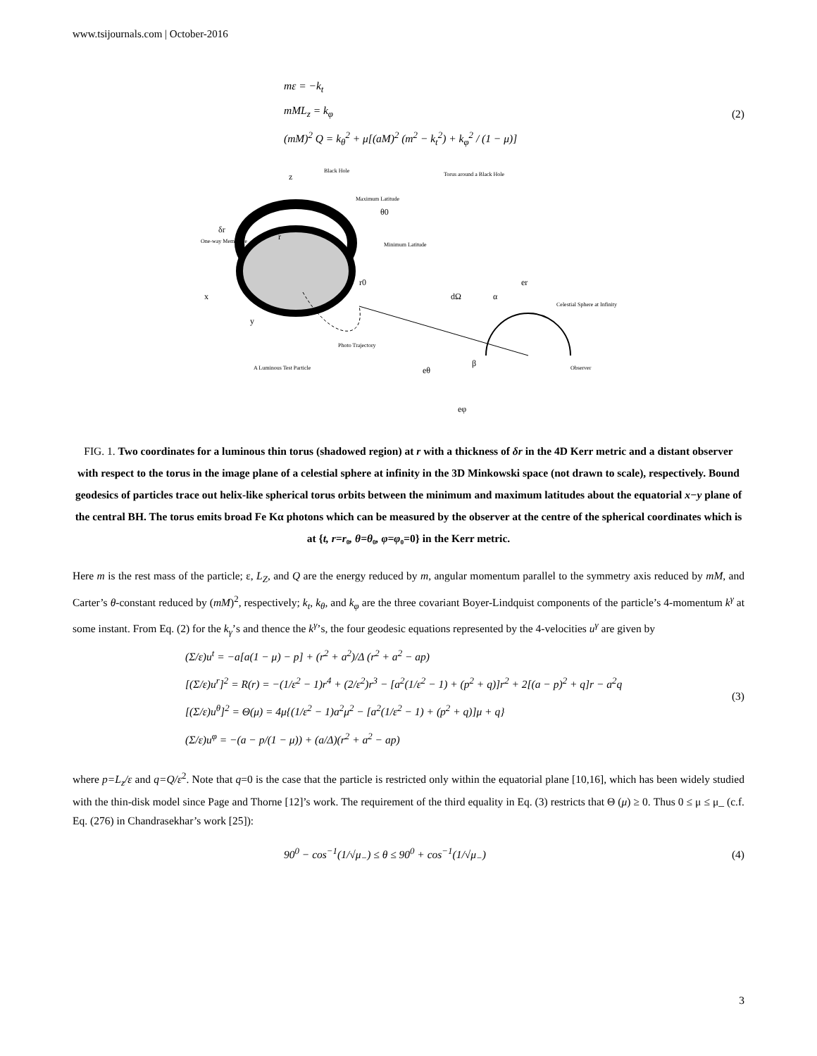www.tsijournals.com | October-2016
mε = −k<sub>t</sub>
mML<sub>z</sub> = k<sub>φ</sub>
(mM)<sup>2</sup> Q = k<sub>θ</sub><sup>2</sup> + μ[(aM)<sup>2</sup> (m<sup>2</sup> − k<sub>t</sub><sup>2</sup>) + k<sub>φ</sub><sup>2</sup> / (1 − μ)]
(2)
Black Hole
Torus around a Black Hole
Maximum Latitude
Minimum Latitude
One-way Membrane
Celestial Sphere at Infinity
Photo Trajectory
A Luminous Test Particle
Observer
z
δr
r
θ0
r0
dΩ
α
er
x
y
eθ
β
eφ
FIG. 1. Two coordinates for a luminous thin torus (shadowed region) at r with a thickness of δr in the 4D Kerr metric and a distant observer with respect to the torus in the image plane of a celestial sphere at infinity in the 3D Minkowski space (not drawn to scale), respectively. Bound geodesics of particles trace out helix-like spherical torus orbits between the minimum and maximum latitudes about the equatorial x−y plane of the central BH. The torus emits broad Fe Kα photons which can be measured by the observer at the centre of the spherical coordinates which is at {t, r=r₀, θ=θ₀, φ=φ₀=0} in the Kerr metric.
Here m is the rest mass of the particle; ε, L<sub>Z</sub>, and Q are the energy reduced by m, angular momentum parallel to the symmetry axis reduced by mM, and Carter’s θ-constant reduced by (mM)<sup>2</sup>, respectively; k<sub>t</sub>, k<sub>θ</sub>, and k<sub>φ</sub> are the three covariant Boyer-Lindquist components of the particle’s 4-momentum k<sup>γ</sup> at some instant. From Eq. (2) for the k<sub>γ</sub>’s and thence the k<sup>γ</sup>’s, the four geodesic equations represented by the 4-velocities u<sup>γ</sup> are given by
(Σ/ε)u<sup>t</sup> = −a[a(1 − μ) − p] + (r<sup>2</sup> + a<sup>2</sup>)/Δ (r<sup>2</sup> + a<sup>2</sup> − ap)
[(Σ/ε)u<sup>r</sup>]<sup>2</sup> = R(r) = −(1/ε<sup>2</sup> − 1)r<sup>4</sup> + (2/ε<sup>2</sup>)r<sup>3</sup> − [a<sup>2</sup>(1/ε<sup>2</sup> − 1) + (p<sup>2</sup> + q)]r<sup>2</sup> + 2[(a − p)<sup>2</sup> + q]r − a<sup>2</sup>q
[(Σ/ε)u<sup>θ</sup>]<sup>2</sup> = Θ(μ) = 4μ{(1/ε<sup>2</sup> − 1)a<sup>2</sup>μ<sup>2</sup> − [a<sup>2</sup>(1/ε<sup>2</sup> − 1) + (p<sup>2</sup> + q)]μ + q}
(Σ/ε)u<sup>φ</sup> = −(a − p/(1 − μ)) + (a/Δ)(r<sup>2</sup> + a<sup>2</sup> − ap)
(3)
where p=L<sub>z</sub>/ε and q=Q/ε<sup>2</sup>. Note that q=0 is the case that the particle is restricted only within the equatorial plane [10,16], which has been widely studied with the thin-disk model since Page and Thorne [12]’s work. The requirement of the third equality in Eq. (3) restricts that Θ (μ) ≥ 0. Thus 0 ≤ μ ≤ μ_ (c.f. Eq. (276) in Chandrasekhar’s work [25]):
90<sup>0</sup> − cos<sup>−1</sup>(1/√μ<sub>−</sub>) ≤ θ ≤ 90<sup>0</sup> + cos<sup>−1</sup>(1/√μ<sub>−</sub>)
(4)
3